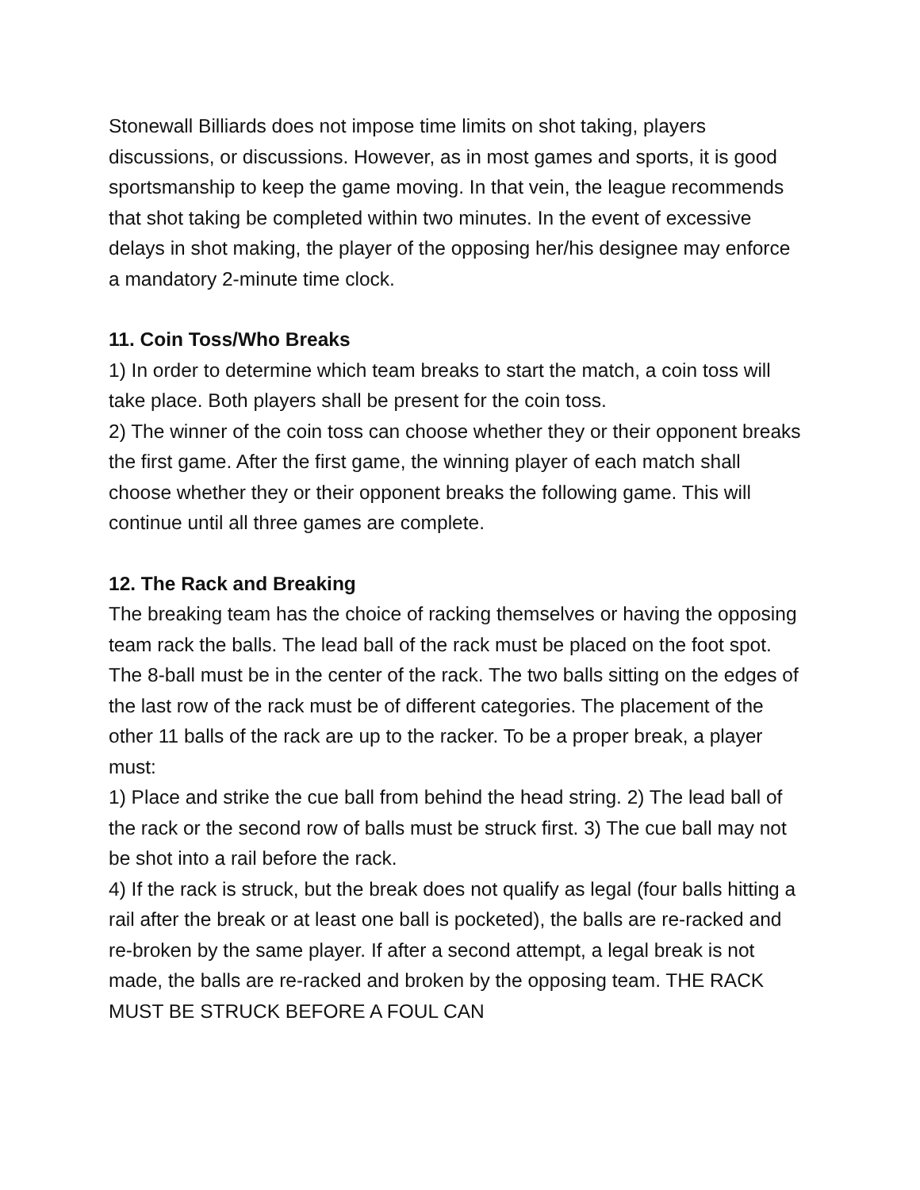Stonewall Billiards does not impose time limits on shot taking, players discussions, or discussions. However, as in most games and sports, it is good sportsmanship to keep the game moving. In that vein, the league recommends that shot taking be completed within two minutes. In the event of excessive delays in shot making, the player of the opposing her/his designee may enforce a mandatory 2-minute time clock.
11. Coin Toss/Who Breaks
1) In order to determine which team breaks to start the match, a coin toss will take place. Both players shall be present for the coin toss.
2) The winner of the coin toss can choose whether they or their opponent breaks the first game. After the first game, the winning player of each match shall choose whether they or their opponent breaks the following game. This will continue until all three games are complete.
12. The Rack and Breaking
The breaking team has the choice of racking themselves or having the opposing team rack the balls. The lead ball of the rack must be placed on the foot spot. The 8-ball must be in the center of the rack. The two balls sitting on the edges of the last row of the rack must be of different categories. The placement of the other 11 balls of the rack are up to the racker. To be a proper break, a player must:
1) Place and strike the cue ball from behind the head string. 2) The lead ball of the rack or the second row of balls must be struck first. 3) The cue ball may not be shot into a rail before the rack.
4) If the rack is struck, but the break does not qualify as legal (four balls hitting a rail after the break or at least one ball is pocketed), the balls are re-racked and re-broken by the same player. If after a second attempt, a legal break is not made, the balls are re-racked and broken by the opposing team. THE RACK MUST BE STRUCK BEFORE A FOUL CAN